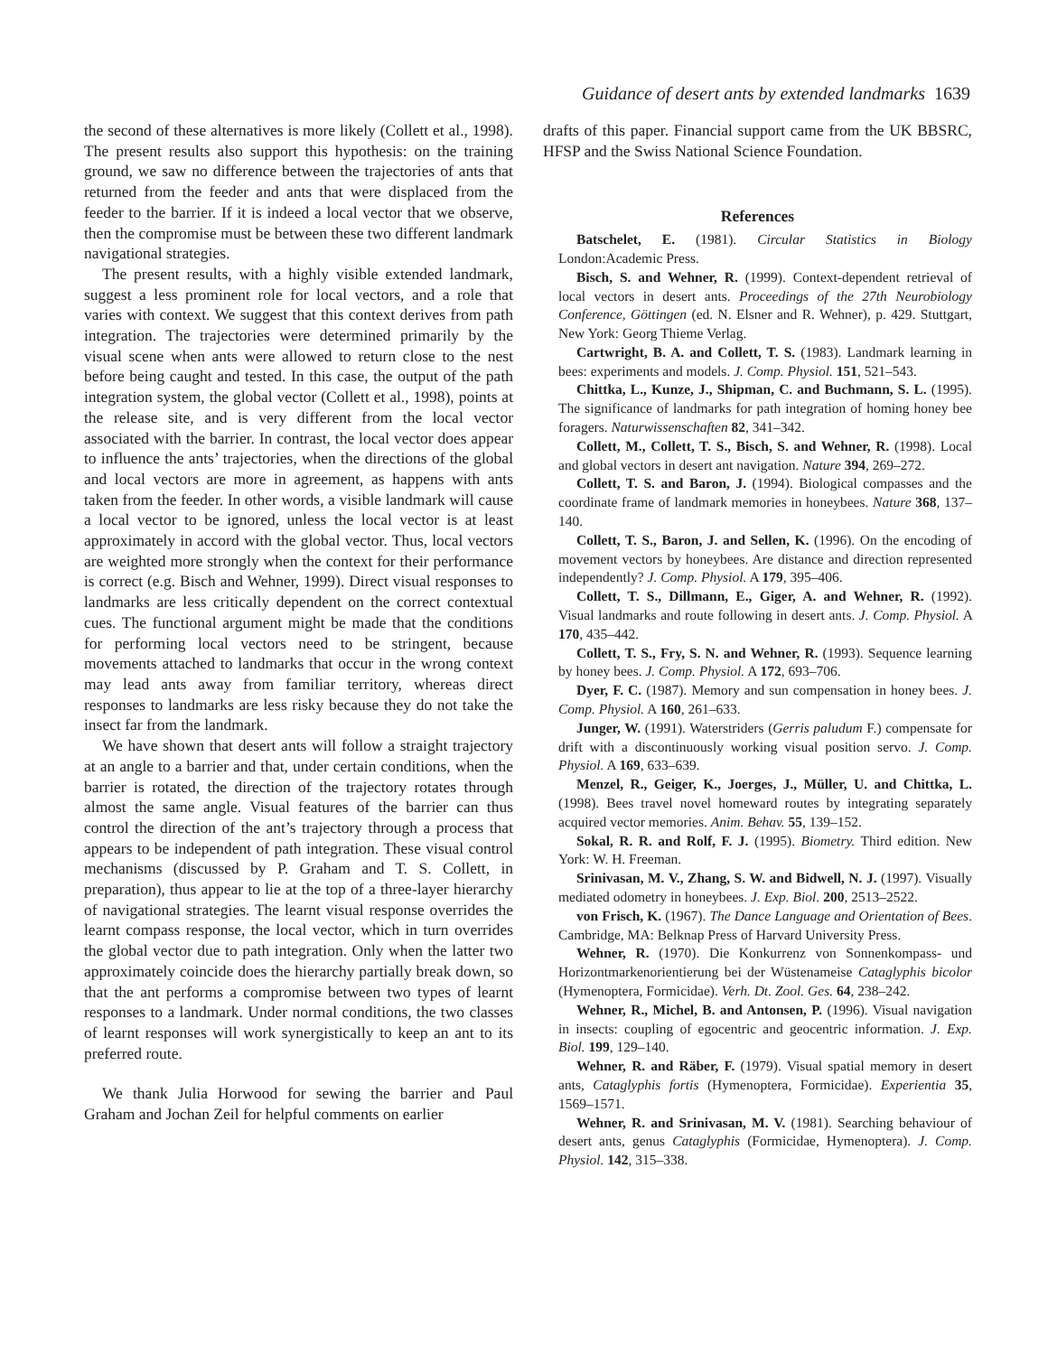Guidance of desert ants by extended landmarks 1639
the second of these alternatives is more likely (Collett et al., 1998). The present results also support this hypothesis: on the training ground, we saw no difference between the trajectories of ants that returned from the feeder and ants that were displaced from the feeder to the barrier. If it is indeed a local vector that we observe, then the compromise must be between these two different landmark navigational strategies.
The present results, with a highly visible extended landmark, suggest a less prominent role for local vectors, and a role that varies with context. We suggest that this context derives from path integration. The trajectories were determined primarily by the visual scene when ants were allowed to return close to the nest before being caught and tested. In this case, the output of the path integration system, the global vector (Collett et al., 1998), points at the release site, and is very different from the local vector associated with the barrier. In contrast, the local vector does appear to influence the ants’ trajectories, when the directions of the global and local vectors are more in agreement, as happens with ants taken from the feeder. In other words, a visible landmark will cause a local vector to be ignored, unless the local vector is at least approximately in accord with the global vector. Thus, local vectors are weighted more strongly when the context for their performance is correct (e.g. Bisch and Wehner, 1999). Direct visual responses to landmarks are less critically dependent on the correct contextual cues. The functional argument might be made that the conditions for performing local vectors need to be stringent, because movements attached to landmarks that occur in the wrong context may lead ants away from familiar territory, whereas direct responses to landmarks are less risky because they do not take the insect far from the landmark.
We have shown that desert ants will follow a straight trajectory at an angle to a barrier and that, under certain conditions, when the barrier is rotated, the direction of the trajectory rotates through almost the same angle. Visual features of the barrier can thus control the direction of the ant’s trajectory through a process that appears to be independent of path integration. These visual control mechanisms (discussed by P. Graham and T. S. Collett, in preparation), thus appear to lie at the top of a three-layer hierarchy of navigational strategies. The learnt visual response overrides the learnt compass response, the local vector, which in turn overrides the global vector due to path integration. Only when the latter two approximately coincide does the hierarchy partially break down, so that the ant performs a compromise between two types of learnt responses to a landmark. Under normal conditions, the two classes of learnt responses will work synergistically to keep an ant to its preferred route.
We thank Julia Horwood for sewing the barrier and Paul Graham and Jochan Zeil for helpful comments on earlier
drafts of this paper. Financial support came from the UK BBSRC, HFSP and the Swiss National Science Foundation.
References
Batschelet, E. (1981). Circular Statistics in Biology London:Academic Press.
Bisch, S. and Wehner, R. (1999). Context-dependent retrieval of local vectors in desert ants. Proceedings of the 27th Neurobiology Conference, Göttingen (ed. N. Elsner and R. Wehner), p. 429. Stuttgart, New York: Georg Thieme Verlag.
Cartwright, B. A. and Collett, T. S. (1983). Landmark learning in bees: experiments and models. J. Comp. Physiol. 151, 521–543.
Chittka, L., Kunze, J., Shipman, C. and Buchmann, S. L. (1995). The significance of landmarks for path integration of homing honey bee foragers. Naturwissenschaften 82, 341–342.
Collett, M., Collett, T. S., Bisch, S. and Wehner, R. (1998). Local and global vectors in desert ant navigation. Nature 394, 269–272.
Collett, T. S. and Baron, J. (1994). Biological compasses and the coordinate frame of landmark memories in honeybees. Nature 368, 137–140.
Collett, T. S., Baron, J. and Sellen, K. (1996). On the encoding of movement vectors by honeybees. Are distance and direction represented independently? J. Comp. Physiol. A 179, 395–406.
Collett, T. S., Dillmann, E., Giger, A. and Wehner, R. (1992). Visual landmarks and route following in desert ants. J. Comp. Physiol. A 170, 435–442.
Collett, T. S., Fry, S. N. and Wehner, R. (1993). Sequence learning by honey bees. J. Comp. Physiol. A 172, 693–706.
Dyer, F. C. (1987). Memory and sun compensation in honey bees. J. Comp. Physiol. A 160, 261–633.
Junger, W. (1991). Waterstriders (Gerris paludum F.) compensate for drift with a discontinuously working visual position servo. J. Comp. Physiol. A 169, 633–639.
Menzel, R., Geiger, K., Joerges, J., Müller, U. and Chittka, L. (1998). Bees travel novel homeward routes by integrating separately acquired vector memories. Anim. Behav. 55, 139–152.
Sokal, R. R. and Rolf, F. J. (1995). Biometry. Third edition. New York: W. H. Freeman.
Srinivasan, M. V., Zhang, S. W. and Bidwell, N. J. (1997). Visually mediated odometry in honeybees. J. Exp. Biol. 200, 2513–2522.
von Frisch, K. (1967). The Dance Language and Orientation of Bees. Cambridge, MA: Belknap Press of Harvard University Press.
Wehner, R. (1970). Die Konkurrenz von Sonnenkompass- und Horizontmarkenorientierung bei der Wüstenameise Cataglyphis bicolor (Hymenoptera, Formicidae). Verh. Dt. Zool. Ges. 64, 238–242.
Wehner, R., Michel, B. and Antonsen, P. (1996). Visual navigation in insects: coupling of egocentric and geocentric information. J. Exp. Biol. 199, 129–140.
Wehner, R. and Räber, F. (1979). Visual spatial memory in desert ants, Cataglyphis fortis (Hymenoptera, Formicidae). Experientia 35, 1569–1571.
Wehner, R. and Srinivasan, M. V. (1981). Searching behaviour of desert ants, genus Cataglyphis (Formicidae, Hymenoptera). J. Comp. Physiol. 142, 315–338.